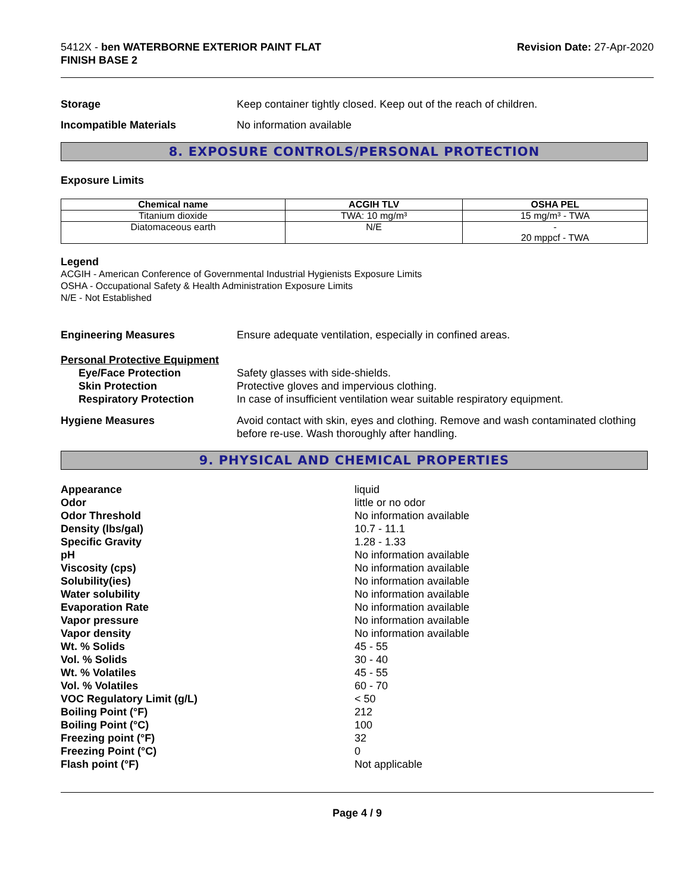5412X - ben WATERBORNE EXTERIOR PAINT FLAT
FINISH BASE 2
Revision Date: 27-Apr-2020
Storage Keep container tightly closed. Keep out of the reach of children.
Incompatible Materials No information available
8. EXPOSURE CONTROLS/PERSONAL PROTECTION
Exposure Limits
| Chemical name | ACGIH TLV | OSHA PEL |
| --- | --- | --- |
| Titanium dioxide | TWA: 10 mg/m³ | 15 mg/m³ - TWA |
| Diatomaceous earth | N/E | - 20 mppcf - TWA |
Legend
ACGIH - American Conference of Governmental Industrial Hygienists Exposure Limits
OSHA - Occupational Safety & Health Administration Exposure Limits
N/E - Not Established
Engineering Measures Ensure adequate ventilation, especially in confined areas.
Personal Protective Equipment
Eye/Face Protection Safety glasses with side-shields.
Skin Protection Protective gloves and impervious clothing.
Respiratory Protection In case of insufficient ventilation wear suitable respiratory equipment.
Hygiene Measures Avoid contact with skin, eyes and clothing. Remove and wash contaminated clothing before re-use. Wash thoroughly after handling.
9. PHYSICAL AND CHEMICAL PROPERTIES
Appearance liquid Odor little or no odor Odor Threshold No information available Density (lbs/gal) 10.7 - 11.1 Specific Gravity 1.28 - 1.33 pH No information available Viscosity (cps) No information available Solubility(ies) No information available Water solubility No information available Evaporation Rate No information available Vapor pressure No information available Vapor density No information available Wt. % Solids 45 - 55 Vol. % Solids 30 - 40 Wt. % Volatiles 45 - 55 Vol. % Volatiles 60 - 70 VOC Regulatory Limit (g/L) < 50 Boiling Point (°F) 212 Boiling Point (°C) 100 Freezing point (°F) 32 Freezing Point (°C) 0 Flash point (°F) Not applicable
Page 4 / 9